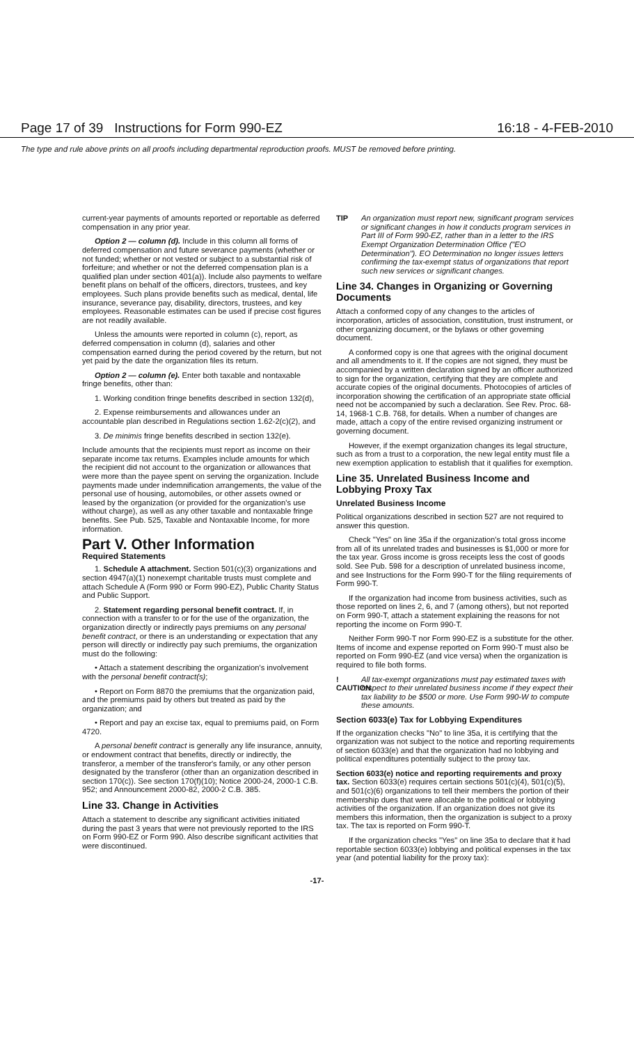Page 17 of 39 Instructions for Form 990-EZ 16:18 - 4-FEB-2010
The type and rule above prints on all proofs including departmental reproduction proofs. MUST be removed before printing.
current-year payments of amounts reported or reportable as deferred compensation in any prior year.
Option 2 — column (d). Include in this column all forms of deferred compensation and future severance payments (whether or not funded; whether or not vested or subject to a substantial risk of forfeiture; and whether or not the deferred compensation plan is a qualified plan under section 401(a)). Include also payments to welfare benefit plans on behalf of the officers, directors, trustees, and key employees. Such plans provide benefits such as medical, dental, life insurance, severance pay, disability, directors, trustees, and key employees. Reasonable estimates can be used if precise cost figures are not readily available.
Unless the amounts were reported in column (c), report, as deferred compensation in column (d), salaries and other compensation earned during the period covered by the return, but not yet paid by the date the organization files its return.
Option 2 — column (e). Enter both taxable and nontaxable fringe benefits, other than:
1. Working condition fringe benefits described in section 132(d),
2. Expense reimbursements and allowances under an accountable plan described in Regulations section 1.62-2(c)(2), and
3. De minimis fringe benefits described in section 132(e).
Include amounts that the recipients must report as income on their separate income tax returns. Examples include amounts for which the recipient did not account to the organization or allowances that were more than the payee spent on serving the organization. Include payments made under indemnification arrangements, the value of the personal use of housing, automobiles, or other assets owned or leased by the organization (or provided for the organization's use without charge), as well as any other taxable and nontaxable fringe benefits. See Pub. 525, Taxable and Nontaxable Income, for more information.
Part V. Other Information
Required Statements
1. Schedule A attachment. Section 501(c)(3) organizations and section 4947(a)(1) nonexempt charitable trusts must complete and attach Schedule A (Form 990 or Form 990-EZ), Public Charity Status and Public Support.
2. Statement regarding personal benefit contract. If, in connection with a transfer to or for the use of the organization, the organization directly or indirectly pays premiums on any personal benefit contract, or there is an understanding or expectation that any person will directly or indirectly pay such premiums, the organization must do the following:
• Attach a statement describing the organization's involvement with the personal benefit contract(s);
• Report on Form 8870 the premiums that the organization paid, and the premiums paid by others but treated as paid by the organization; and
• Report and pay an excise tax, equal to premiums paid, on Form 4720.
A personal benefit contract is generally any life insurance, annuity, or endowment contract that benefits, directly or indirectly, the transferor, a member of the transferor's family, or any other person designated by the transferor (other than an organization described in section 170(c)). See section 170(f)(10); Notice 2000-24, 2000-1 C.B. 952; and Announcement 2000-82, 2000-2 C.B. 385.
Line 33. Change in Activities
Attach a statement to describe any significant activities initiated during the past 3 years that were not previously reported to the IRS on Form 990-EZ or Form 990. Also describe significant activities that were discontinued.
TIP An organization must report new, significant program services or significant changes in how it conducts program services in Part III of Form 990-EZ, rather than in a letter to the IRS Exempt Organization Determination Office ("EO Determination"). EO Determination no longer issues letters confirming the tax-exempt status of organizations that report such new services or significant changes.
Line 34. Changes in Organizing or Governing Documents
Attach a conformed copy of any changes to the articles of incorporation, articles of association, constitution, trust instrument, or other organizing document, or the bylaws or other governing document.
A conformed copy is one that agrees with the original document and all amendments to it. If the copies are not signed, they must be accompanied by a written declaration signed by an officer authorized to sign for the organization, certifying that they are complete and accurate copies of the original documents. Photocopies of articles of incorporation showing the certification of an appropriate state official need not be accompanied by such a declaration. See Rev. Proc. 68-14, 1968-1 C.B. 768, for details. When a number of changes are made, attach a copy of the entire revised organizing instrument or governing document.
However, if the exempt organization changes its legal structure, such as from a trust to a corporation, the new legal entity must file a new exemption application to establish that it qualifies for exemption.
Line 35. Unrelated Business Income and Lobbying Proxy Tax
Unrelated Business Income
Political organizations described in section 527 are not required to answer this question.
Check "Yes" on line 35a if the organization's total gross income from all of its unrelated trades and businesses is $1,000 or more for the tax year. Gross income is gross receipts less the cost of goods sold. See Pub. 598 for a description of unrelated business income, and see Instructions for the Form 990-T for the filing requirements of Form 990-T.
If the organization had income from business activities, such as those reported on lines 2, 6, and 7 (among others), but not reported on Form 990-T, attach a statement explaining the reasons for not reporting the income on Form 990-T.
Neither Form 990-T nor Form 990-EZ is a substitute for the other. Items of income and expense reported on Form 990-T must also be reported on Form 990-EZ (and vice versa) when the organization is required to file both forms.
! CAUTION All tax-exempt organizations must pay estimated taxes with respect to their unrelated business income if they expect their tax liability to be $500 or more. Use Form 990-W to compute these amounts.
Section 6033(e) Tax for Lobbying Expenditures
If the organization checks "No" to line 35a, it is certifying that the organization was not subject to the notice and reporting requirements of section 6033(e) and that the organization had no lobbying and political expenditures potentially subject to the proxy tax.
Section 6033(e) notice and reporting requirements and proxy tax. Section 6033(e) requires certain sections 501(c)(4), 501(c)(5), and 501(c)(6) organizations to tell their members the portion of their membership dues that were allocable to the political or lobbying activities of the organization. If an organization does not give its members this information, then the organization is subject to a proxy tax. The tax is reported on Form 990-T.
If the organization checks "Yes" on line 35a to declare that it had reportable section 6033(e) lobbying and political expenses in the tax year (and potential liability for the proxy tax):
-17-